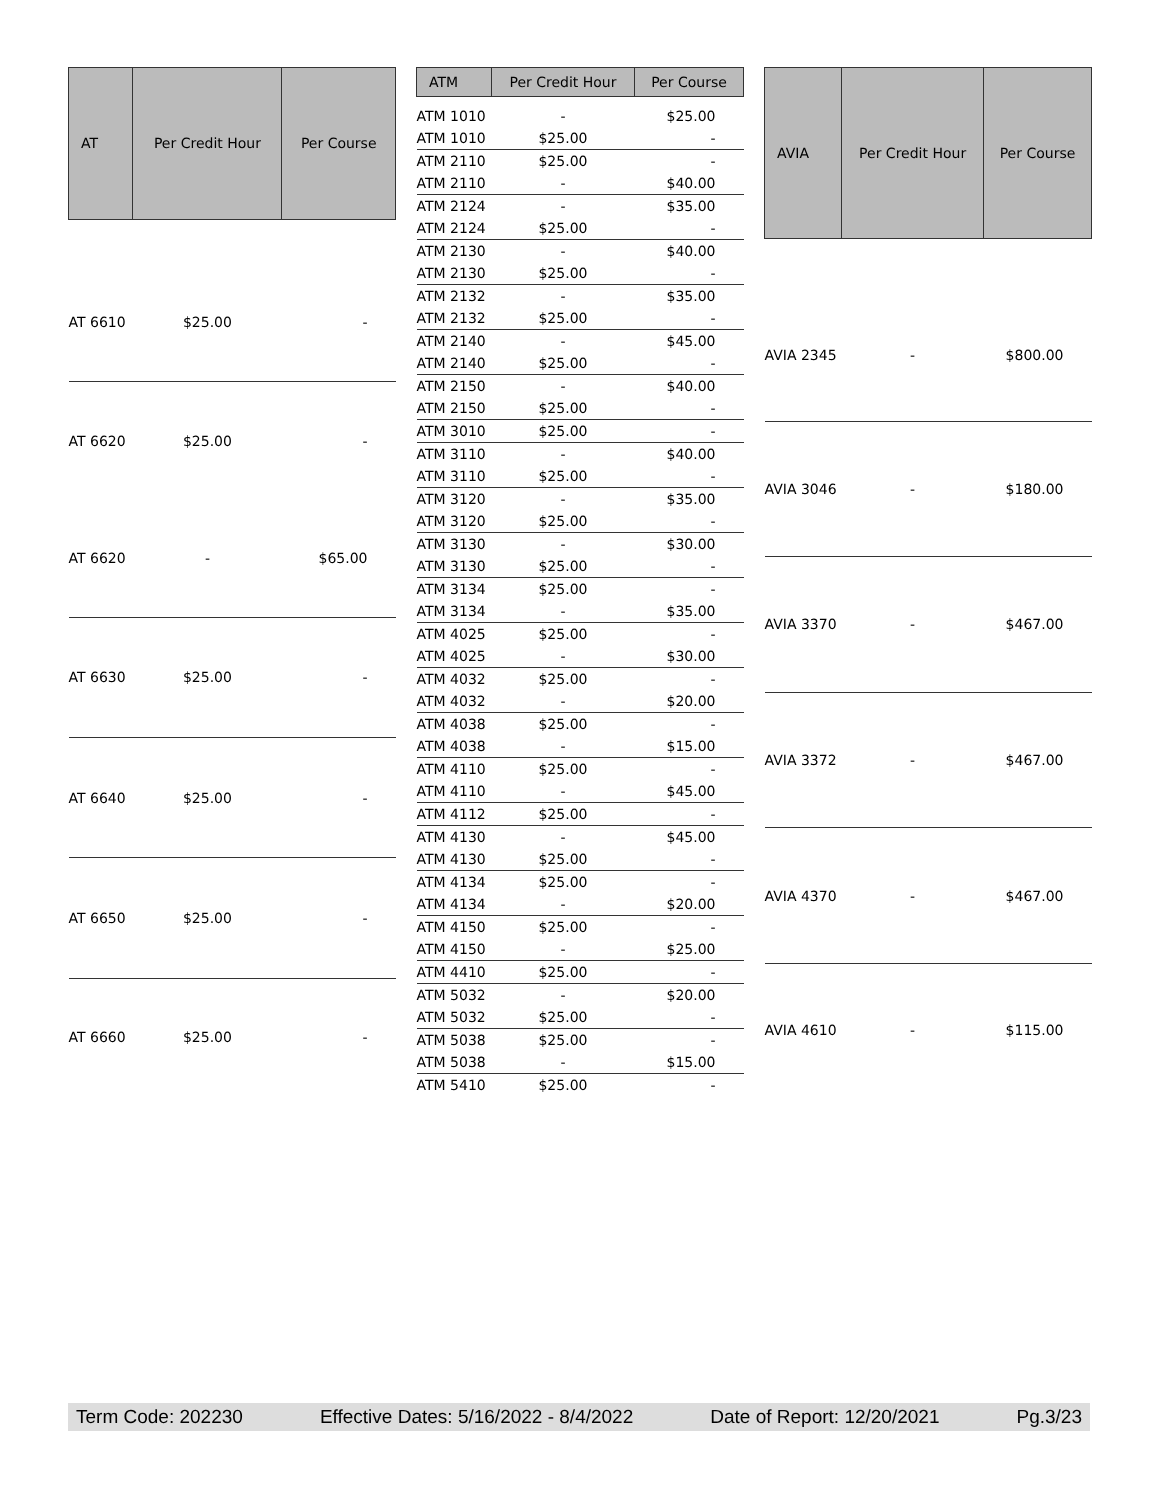| AT | Per Credit Hour | Per Course |
| --- | --- | --- |
| AT 6610 | $25.00 | - |
| AT 6620 | $25.00 | - |
| AT 6620 | - | $65.00 |
| AT 6630 | $25.00 | - |
| AT 6640 | $25.00 | - |
| AT 6650 | $25.00 | - |
| AT 6660 | $25.00 | - |
| ATM | Per Credit Hour | Per Course |
| --- | --- | --- |
| ATM 1010 | - | $25.00 |
| ATM 1010 | $25.00 | - |
| ATM 2110 | $25.00 | - |
| ATM 2110 | - | $40.00 |
| ATM 2124 | - | $35.00 |
| ATM 2124 | $25.00 | - |
| ATM 2130 | - | $40.00 |
| ATM 2130 | $25.00 | - |
| ATM 2132 | - | $35.00 |
| ATM 2132 | $25.00 | - |
| ATM 2140 | - | $45.00 |
| ATM 2140 | $25.00 | - |
| ATM 2150 | - | $40.00 |
| ATM 2150 | $25.00 | - |
| ATM 3010 | $25.00 | - |
| ATM 3110 | - | $40.00 |
| ATM 3110 | $25.00 | - |
| ATM 3120 | - | $35.00 |
| ATM 3120 | $25.00 | - |
| ATM 3130 | - | $30.00 |
| ATM 3130 | $25.00 | - |
| ATM 3134 | $25.00 | - |
| ATM 3134 | - | $35.00 |
| ATM 4025 | $25.00 | - |
| ATM 4025 | - | $30.00 |
| ATM 4032 | $25.00 | - |
| ATM 4032 | - | $20.00 |
| ATM 4038 | $25.00 | - |
| ATM 4038 | - | $15.00 |
| ATM 4110 | $25.00 | - |
| ATM 4110 | - | $45.00 |
| ATM 4112 | $25.00 | - |
| ATM 4130 | - | $45.00 |
| ATM 4130 | $25.00 | - |
| ATM 4134 | $25.00 | - |
| ATM 4134 | - | $20.00 |
| ATM 4150 | $25.00 | - |
| ATM 4150 | - | $25.00 |
| ATM 4410 | $25.00 | - |
| ATM 5032 | - | $20.00 |
| ATM 5032 | $25.00 | - |
| ATM 5038 | $25.00 | - |
| ATM 5038 | - | $15.00 |
| ATM 5410 | $25.00 | - |
| AVIA | Per Credit Hour | Per Course |
| --- | --- | --- |
| AVIA 2345 | - | $800.00 |
| AVIA 3046 | - | $180.00 |
| AVIA 3370 | - | $467.00 |
| AVIA 3372 | - | $467.00 |
| AVIA 4370 | - | $467.00 |
| AVIA 4610 | - | $115.00 |
Term Code: 202230 Effective Dates: 5/16/2022 - 8/4/2022 Date of Report: 12/20/2021 Pg.3/23